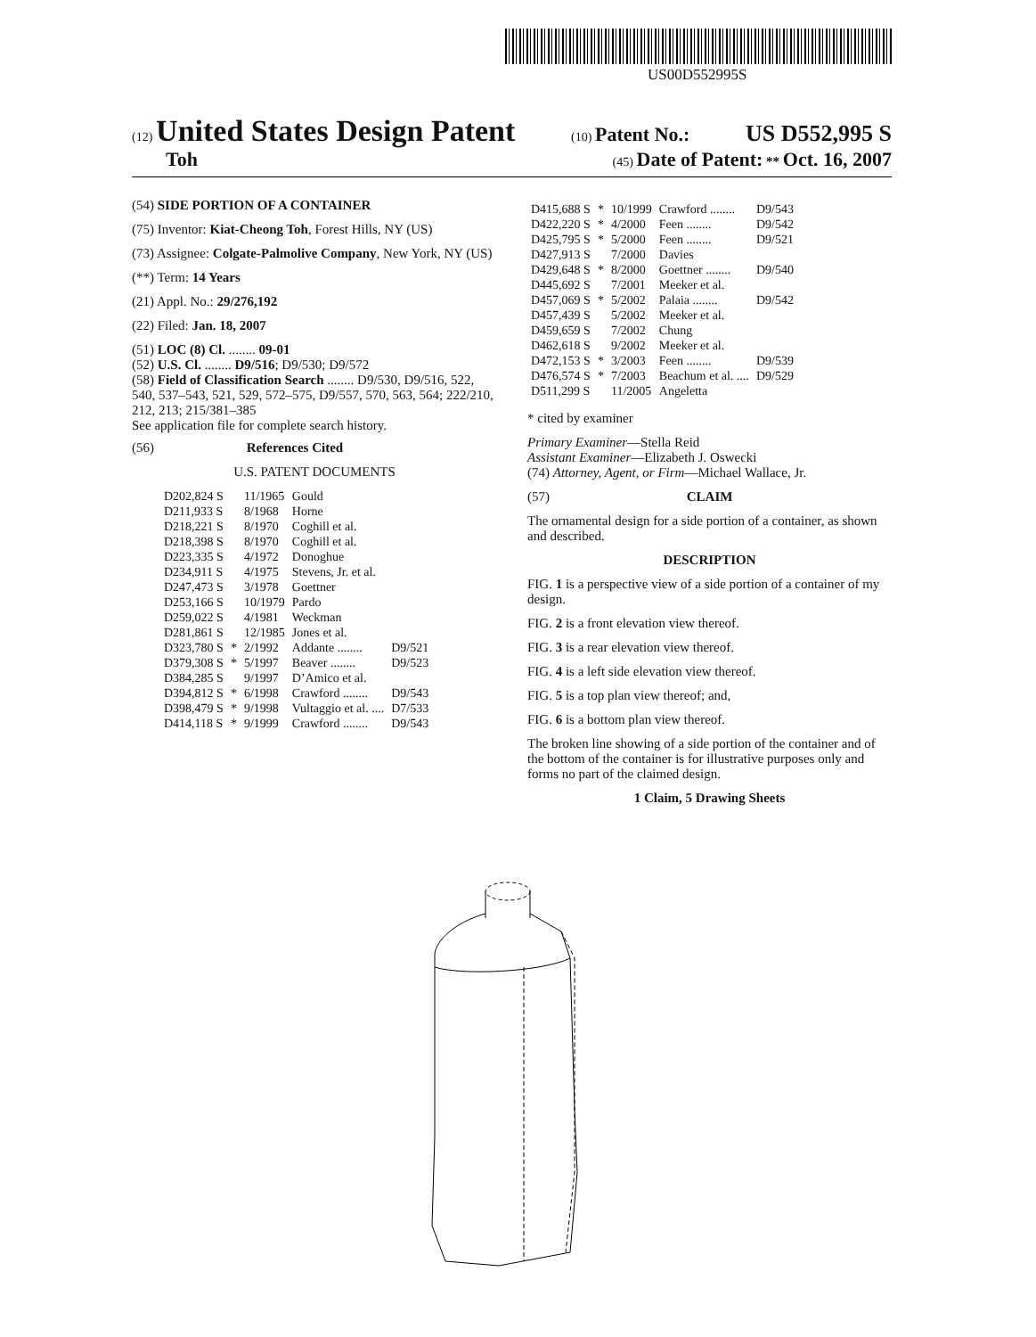US00D552995S
(12) United States Design Patent (10) Patent No.: US D552,995 S
Toh (45) Date of Patent: ** Oct. 16, 2007
(54) SIDE PORTION OF A CONTAINER
(75) Inventor: Kiat-Cheong Toh, Forest Hills, NY (US)
(73) Assignee: Colgate-Palmolive Company, New York, NY (US)
(**) Term: 14 Years
(21) Appl. No.: 29/276,192
(22) Filed: Jan. 18, 2007
(51) LOC (8) Cl. ........ 09-01
(52) U.S. Cl. ........ D9/516; D9/530; D9/572
(58) Field of Classification Search ........ D9/530, D9/516, 522, 540, 537–543, 521, 529, 572–575, D9/557, 570, 563, 564; 222/210, 212, 213; 215/381–385
See application file for complete search history.
(56) References Cited
U.S. PATENT DOCUMENTS
| D202,824 S | | 11/1965 | Gould | |
| D211,933 S | | 8/1968 | Horne | |
| D218,221 S | | 8/1970 | Coghill et al. | |
| D218,398 S | | 8/1970 | Coghill et al. | |
| D223,335 S | | 4/1972 | Donoghue | |
| D234,911 S | | 4/1975 | Stevens, Jr. et al. | |
| D247,473 S | | 3/1978 | Goettner | |
| D253,166 S | | 10/1979 | Pardo | |
| D259,022 S | | 4/1981 | Weckman | |
| D281,861 S | | 12/1985 | Jones et al. | |
| D323,780 S | * | 2/1992 | Addante ........ | D9/521 |
| D379,308 S | * | 5/1997 | Beaver ........ | D9/523 |
| D384,285 S | | 9/1997 | D’Amico et al. | |
| D394,812 S | * | 6/1998 | Crawford ........ | D9/543 |
| D398,479 S | * | 9/1998 | Vultaggio et al. .... | D7/533 |
| D414,118 S | * | 9/1999 | Crawford ........ | D9/543 |
| D415,688 S | * | 10/1999 | Crawford ........ | D9/543 |
| D422,220 S | * | 4/2000 | Feen ........ | D9/542 |
| D425,795 S | * | 5/2000 | Feen ........ | D9/521 |
| D427,913 S | | 7/2000 | Davies | |
| D429,648 S | * | 8/2000 | Goettner ........ | D9/540 |
| D445,692 S | | 7/2001 | Meeker et al. | |
| D457,069 S | * | 5/2002 | Palaia ........ | D9/542 |
| D457,439 S | | 5/2002 | Meeker et al. | |
| D459,659 S | | 7/2002 | Chung | |
| D462,618 S | | 9/2002 | Meeker et al. | |
| D472,153 S | * | 3/2003 | Feen ........ | D9/539 |
| D476,574 S | * | 7/2003 | Beachum et al. .... | D9/529 |
| D511,299 S | | 11/2005 | Angeletta | |
* cited by examiner
Primary Examiner—Stella Reid
Assistant Examiner—Elizabeth J. Oswecki
(74) Attorney, Agent, or Firm—Michael Wallace, Jr.
(57) CLAIM
The ornamental design for a side portion of a container, as shown and described.
DESCRIPTION
FIG. 1 is a perspective view of a side portion of a container of my design.
FIG. 2 is a front elevation view thereof.
FIG. 3 is a rear elevation view thereof.
FIG. 4 is a left side elevation view thereof.
FIG. 5 is a top plan view thereof; and,
FIG. 6 is a bottom plan view thereof.
The broken line showing of a side portion of the container and of the bottom of the container is for illustrative purposes only and forms no part of the claimed design.
1 Claim, 5 Drawing Sheets